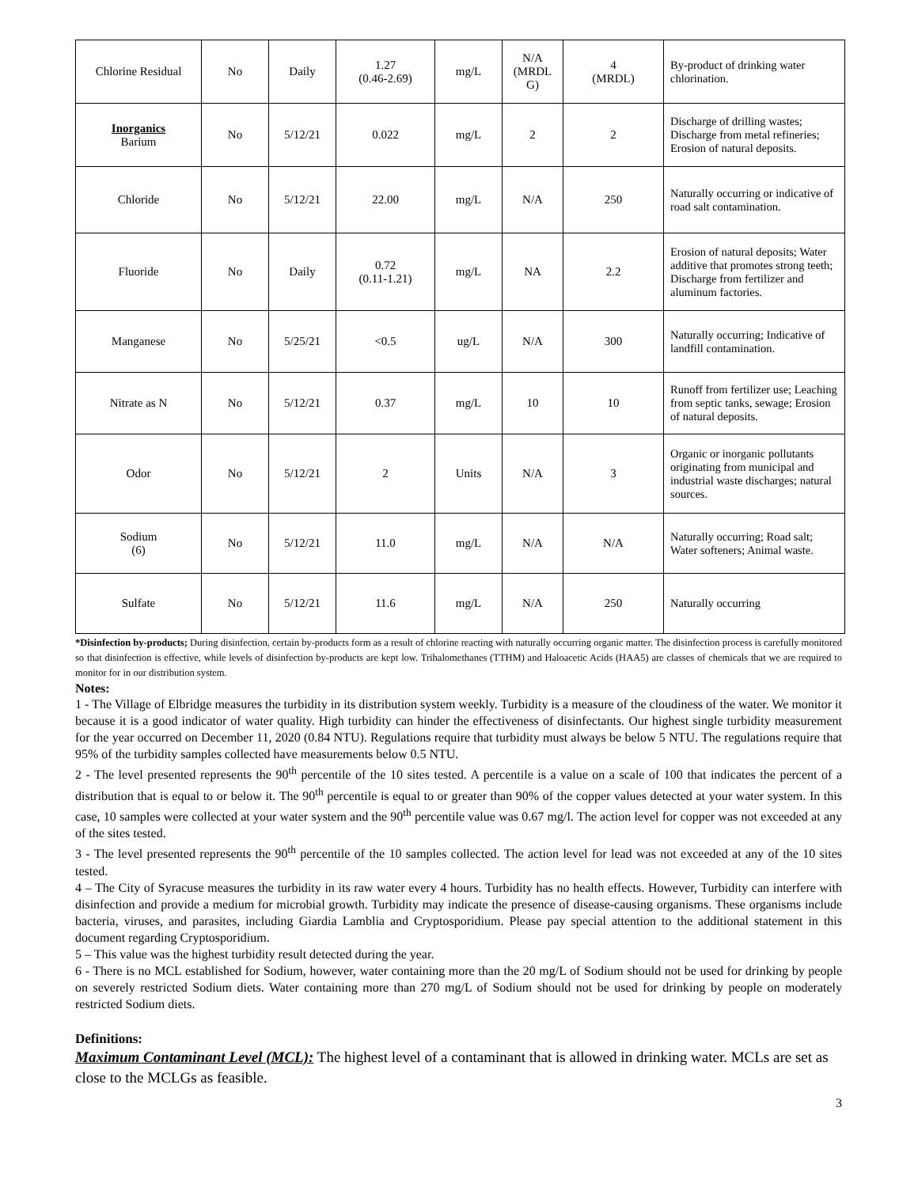| Chlorine Residual | No | Daily | 1.27 (0.46-2.69) | mg/L | N/A (MRDL G) | 4 (MRDL) | By-product of drinking water chlorination. |
| Inorganics Barium | No | 5/12/21 | 0.022 | mg/L | 2 | 2 | Discharge of drilling wastes; Discharge from metal refineries; Erosion of natural deposits. |
| Chloride | No | 5/12/21 | 22.00 | mg/L | N/A | 250 | Naturally occurring or indicative of road salt contamination. |
| Fluoride | No | Daily | 0.72 (0.11-1.21) | mg/L | NA | 2.2 | Erosion of natural deposits; Water additive that promotes strong teeth; Discharge from fertilizer and aluminum factories. |
| Manganese | No | 5/25/21 | <0.5 | ug/L | N/A | 300 | Naturally occurring; Indicative of landfill contamination. |
| Nitrate as N | No | 5/12/21 | 0.37 | mg/L | 10 | 10 | Runoff from fertilizer use; Leaching from septic tanks, sewage; Erosion of natural deposits. |
| Odor | No | 5/12/21 | 2 | Units | N/A | 3 | Organic or inorganic pollutants originating from municipal and industrial waste discharges; natural sources. |
| Sodium (6) | No | 5/12/21 | 11.0 | mg/L | N/A | N/A | Naturally occurring; Road salt; Water softeners; Animal waste. |
| Sulfate | No | 5/12/21 | 11.6 | mg/L | N/A | 250 | Naturally occurring |
*Disinfection by-products; During disinfection, certain by-products form as a result of chlorine reacting with naturally occurring organic matter. The disinfection process is carefully monitored so that disinfection is effective, while levels of disinfection by-products are kept low. Trihalomethanes (TTHM) and Haloacetic Acids (HAA5) are classes of chemicals that we are required to monitor for in our distribution system.
Notes:
1 - The Village of Elbridge measures the turbidity in its distribution system weekly. Turbidity is a measure of the cloudiness of the water. We monitor it because it is a good indicator of water quality. High turbidity can hinder the effectiveness of disinfectants. Our highest single turbidity measurement for the year occurred on December 11, 2020 (0.84 NTU). Regulations require that turbidity must always be below 5 NTU. The regulations require that 95% of the turbidity samples collected have measurements below 0.5 NTU.
2 - The level presented represents the 90<sup>th</sup> percentile of the 10 sites tested. A percentile is a value on a scale of 100 that indicates the percent of a distribution that is equal to or below it. The 90<sup>th</sup> percentile is equal to or greater than 90% of the copper values detected at your water system. In this case, 10 samples were collected at your water system and the 90<sup>th</sup> percentile value was 0.67 mg/l. The action level for copper was not exceeded at any of the sites tested.
3 - The level presented represents the 90<sup>th</sup> percentile of the 10 samples collected. The action level for lead was not exceeded at any of the 10 sites tested.
4 – The City of Syracuse measures the turbidity in its raw water every 4 hours. Turbidity has no health effects. However, Turbidity can interfere with disinfection and provide a medium for microbial growth. Turbidity may indicate the presence of disease-causing organisms. These organisms include bacteria, viruses, and parasites, including Giardia Lamblia and Cryptosporidium. Please pay special attention to the additional statement in this document regarding Cryptosporidium.
5 – This value was the highest turbidity result detected during the year.
6 - There is no MCL established for Sodium, however, water containing more than the 20 mg/L of Sodium should not be used for drinking by people on severely restricted Sodium diets. Water containing more than 270 mg/L of Sodium should not be used for drinking by people on moderately restricted Sodium diets.
Definitions:
Maximum Contaminant Level (MCL): The highest level of a contaminant that is allowed in drinking water. MCLs are set as close to the MCLGs as feasible.
3